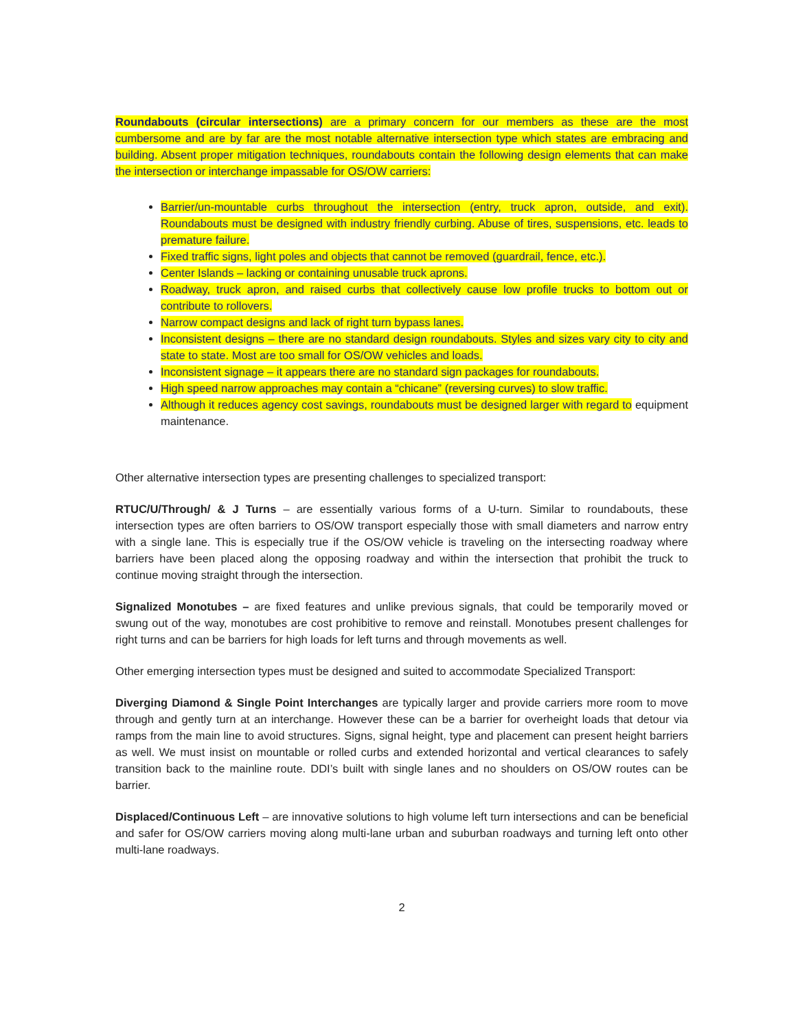Roundabouts (circular intersections) are a primary concern for our members as these are the most cumbersome and are by far are the most notable alternative intersection type which states are embracing and building. Absent proper mitigation techniques, roundabouts contain the following design elements that can make the intersection or interchange impassable for OS/OW carriers:
Barrier/un-mountable curbs throughout the intersection (entry, truck apron, outside, and exit). Roundabouts must be designed with industry friendly curbing. Abuse of tires, suspensions, etc. leads to premature failure.
Fixed traffic signs, light poles and objects that cannot be removed (guardrail, fence, etc.).
Center Islands – lacking or containing unusable truck aprons.
Roadway, truck apron, and raised curbs that collectively cause low profile trucks to bottom out or contribute to rollovers.
Narrow compact designs and lack of right turn bypass lanes.
Inconsistent designs – there are no standard design roundabouts. Styles and sizes vary city to city and state to state. Most are too small for OS/OW vehicles and loads.
Inconsistent signage – it appears there are no standard sign packages for roundabouts.
High speed narrow approaches may contain a “chicane” (reversing curves) to slow traffic.
Although it reduces agency cost savings, roundabouts must be designed larger with regard to equipment maintenance.
Other alternative intersection types are presenting challenges to specialized transport:
RTUC/U/Through/ & J Turns – are essentially various forms of a U-turn. Similar to roundabouts, these intersection types are often barriers to OS/OW transport especially those with small diameters and narrow entry with a single lane. This is especially true if the OS/OW vehicle is traveling on the intersecting roadway where barriers have been placed along the opposing roadway and within the intersection that prohibit the truck to continue moving straight through the intersection.
Signalized Monotubes – are fixed features and unlike previous signals, that could be temporarily moved or swung out of the way, monotubes are cost prohibitive to remove and reinstall. Monotubes present challenges for right turns and can be barriers for high loads for left turns and through movements as well.
Other emerging intersection types must be designed and suited to accommodate Specialized Transport:
Diverging Diamond & Single Point Interchanges are typically larger and provide carriers more room to move through and gently turn at an interchange. However these can be a barrier for overheight loads that detour via ramps from the main line to avoid structures. Signs, signal height, type and placement can present height barriers as well. We must insist on mountable or rolled curbs and extended horizontal and vertical clearances to safely transition back to the mainline route. DDI’s built with single lanes and no shoulders on OS/OW routes can be barrier.
Displaced/Continuous Left – are innovative solutions to high volume left turn intersections and can be beneficial and safer for OS/OW carriers moving along multi-lane urban and suburban roadways and turning left onto other multi-lane roadways.
2